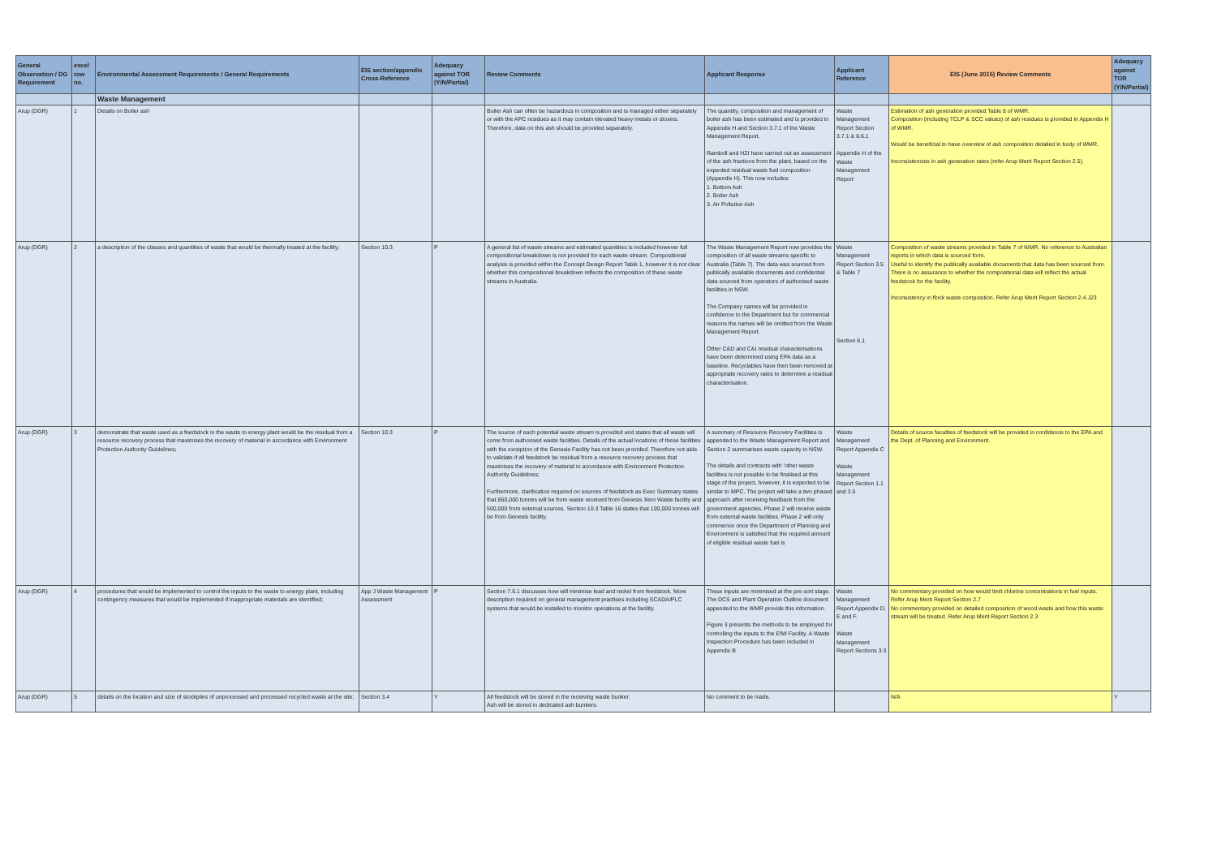| General Observation / DG Requirement | excel row no. | Environmental Assessment Requirements / General Requirements | EIS section/appendix Cross-Reference | Adequacy against TOR (Y/N/Partial) | Review Comments | Applicant Response | Applicant Reference | EIS (June 2015) Review Comments | Adequacy against TOR (Y/N/Partial) |
| --- | --- | --- | --- | --- | --- | --- | --- | --- | --- |
| | | Waste Management | | | | | | | |
| Arup (DGR) | 1 | Details on Boiler ash | | | Boiler Ash can often be hazardous in composition and is managed either separately or with the APC residues as it may contain elevated heavy metals or dioxins. Therefore, data on this ash should be provided separately. | The quantity, composition and management of boiler ash has been estimated and is provided in Appendix H and Section 3.7.1 of the Waste Management Report. Ramboll and HZI have carried out an assessment of the ash fractions from the plant, based on the expected residual waste fuel composition (Appendix H). This now includes: 1. Bottom Ash 2. Boiler Ash 3. Air Pollution Ash | Waste Management Report Section 3.7.1 & 6.6.1 Appendix H of the Waste Management Report | Estimation of ash generation provided Table 8 of WMR. Composition (including TCLP & SCC values) of ash residues is provided in Appendix H of WMR. Would be beneficial to have overview of ash composition detailed in body of WMR. Inconsistencies in ash generation rates (refer Arup Merit Report Section 2.5). | |
| Arup (DGR) | 2 | a description of the classes and quantities of waste that would be thermally treated at the facility; | Section 10.3 | P | A general list of waste streams and estimated quantities is included however full compositional breakdown is not provided for each waste stream. Compositional analysis is provided within the Concept Design Report Table 1, however it is not clear whether this compositional breakdown reflects the composition of these waste streams in Australia. | The Waste Management Report now provides the composition of all waste streams specific to Australia (Table 7). The data was sourced from publically available documents and confidential data sourced from operators of authorised waste facilities in NSW. The Company names will be provided in confidence to the Department but for commercial reasons the names will be omitted from the Waste Management Report. Other C&D and C&I residual characterisations have been determined using EPA data as a baseline. Recyclables have then been removed at appropriate recovery rates to determine a residual characterisation. | Waste Management Report Section 3.5 & Table 7 Section 6.1 | Composition of waste streams provided in Table 7 of WMR. No reference to Australian reports in which data is sourced form. Useful to identify the publically available documents that data has been sourced from. There is no assurance to whether the compositional data will reflect the actual feedstock for the facility. Inconsistency in flock waste composition. Refer Arup Merit Report Section 2.4.J23 | |
| Arup (DGR) | 3 | demonstrate that waste used as a feedstock in the waste to energy plant would be the residual from a resource recovery process that maximises the recovery of material in accordance with Environment Protection Authority Guidelines; | Section 10.3 | P | The source of each potential waste stream is provided and states that all waste will come from authorised waste facilities. Details of the actual locations of these facilities with the exception of the Genesis Facility has not been provided. Therefore not able to validate if all feedstock be residual from a resource recovery process that maximises the recovery of material in accordance with Environment Protection Authority Guidelines; Furthermore, clarification required on sources of feedstock as Exec Summary states that 850,000 tonnes will be from waste received from Genesis Xero Waste facility and 500,000 from external sources. Section 10.3 Table 16 states that 100,000 tonnes will be from Genesis facility. | A summary of Resource Recovery Facilities is appended to the Waste Management Report and Section 2 summarises waste capacity in NSW. The details and contracts with 'other waste facilities is not possible to be finalised at this stage of the project, however, it is expected to be similar to MPC. The project will take a two phased approach after receiving feedback from the government agencies. Phase 2 will receive waste from external waste facilities. Phase 2 will only commence once the Department of Planning and Environment is satisfied that the required amount of eligible residual waste fuel is | Waste Management Report Appendix C Waste Management Report Section 1.1 and 3.5 | Details of source faculties of feedstock will be provided in confidence to the EPA and the Dept. of Planning and Environment. | |
| Arup (DGR) | 4 | procedures that would be implemented to control the inputs to the waste to energy plant, including contingency measures that would be implemented if inappropriate materials are identified; | App J Waste Management Assessment | P | Section 7.6.1 discusses how will minimise lead and nickel from feedstock. More description required on general management practises including SCADA/PLC systems that would be installed to monitor operations at the facility. | These inputs are minimised at the pre-sort stage. The DCS and Plant Operation Outline document appended to the WMR provide this information. Figure 3 presents the methods to be employed for controlling the inputs to the EfW Facility. A Waste Inspection Procedure has been included in Appendix B | Waste Management Report Appendix D, E and F. Waste Management Report Sections 3.3 | No commentary provided on how would limit chlorine concentrations in fuel inputs. Refer Arup Merit Report Section 2.7 No commentary provided on detailed composition of wood waste and how this waste stream will be treated. Refer Arup Merit Report Section 2.3 | |
| Arup (DGR) | 5 | details on the location and size of stockpiles of unprocessed and processed recycled waste at the site; | Section 3.4 | Y | All feedstock will be stored in the receiving waste bunker. Ash will be stored in dedicated ash bunkers. | No comment to be made. | | N/A | Y |